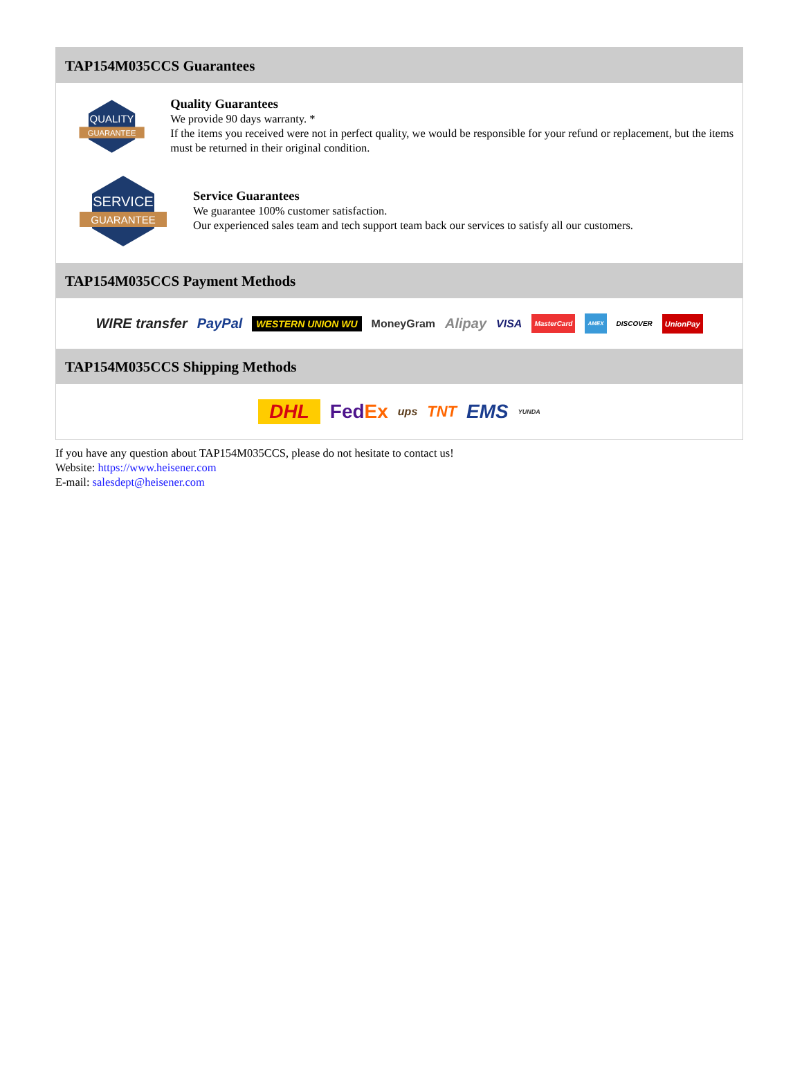TAP154M035CCS Guarantees
QUALITY
GUARANTEE
Quality Guarantees
We provide 90 days warranty. *
If the items you received were not in perfect quality, we would be responsible for your refund or replacement, but the items must be returned in their original condition.
SERVICE
GUARANTEE
Service Guarantees
We guarantee 100% customer satisfaction.
Our experienced sales team and tech support team back our services to satisfy all our customers.
TAP154M035CCS Payment Methods
WIRE transfer PayPal WESTERN UNION WU MoneyGram Alipay VISA MasterCard AMEX DISCOVER UnionPay
TAP154M035CCS Shipping Methods
DHL FedEx ups TNT EMS YUNDA
If you have any question about TAP154M035CCS, please do not hesitate to contact us!
Website: https://www.heisener.com
E-mail: salesdept@heisener.com